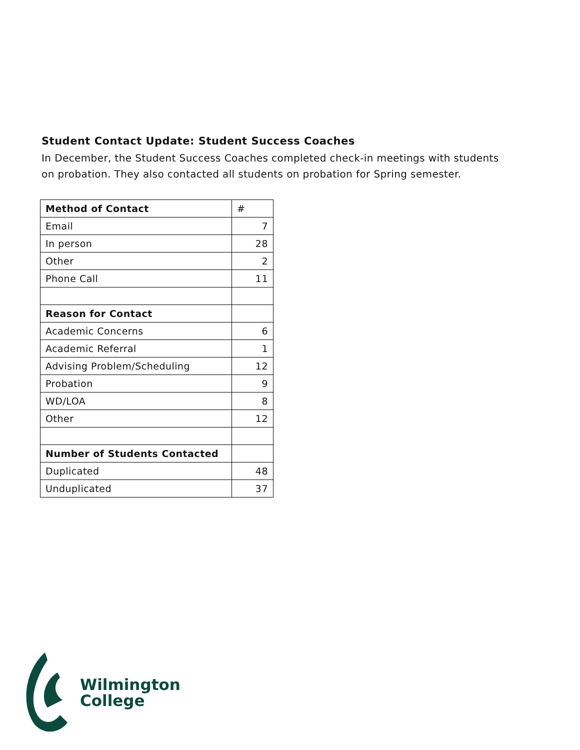Student Contact Update: Student Success Coaches
In December, the Student Success Coaches completed check-in meetings with students on probation. They also contacted all students on probation for Spring semester.
| Method of Contact | # |
| Email | 7 |
| In person | 28 |
| Other | 2 |
| Phone Call | 11 |
| Reason for Contact | |
| Academic Concerns | 6 |
| Academic Referral | 1 |
| Advising Problem/Scheduling | 12 |
| Probation | 9 |
| WD/LOA | 8 |
| Other | 12 |
| Number of Students Contacted | |
| Duplicated | 48 |
| Unduplicated | 37 |
Wilmington
College